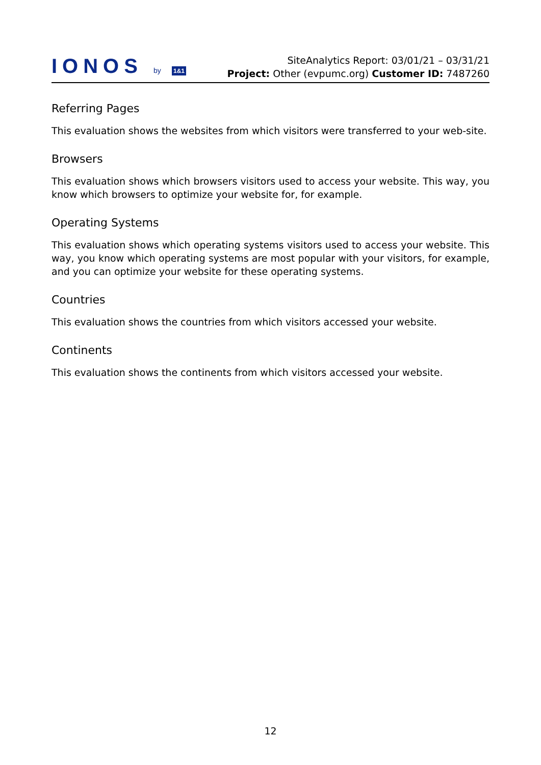IONOS by 1&1
SiteAnalytics Report: 03/01/21 – 03/31/21
Project: Other (evpumc.org) Customer ID: 7487260
Referring Pages
This evaluation shows the websites from which visitors were transferred to your web-site.
Browsers
This evaluation shows which browsers visitors used to access your website. This way, you know which browsers to optimize your website for, for example.
Operating Systems
This evaluation shows which operating systems visitors used to access your website. This way, you know which operating systems are most popular with your visitors, for example, and you can optimize your website for these operating systems.
Countries
This evaluation shows the countries from which visitors accessed your website.
Continents
This evaluation shows the continents from which visitors accessed your website.
12